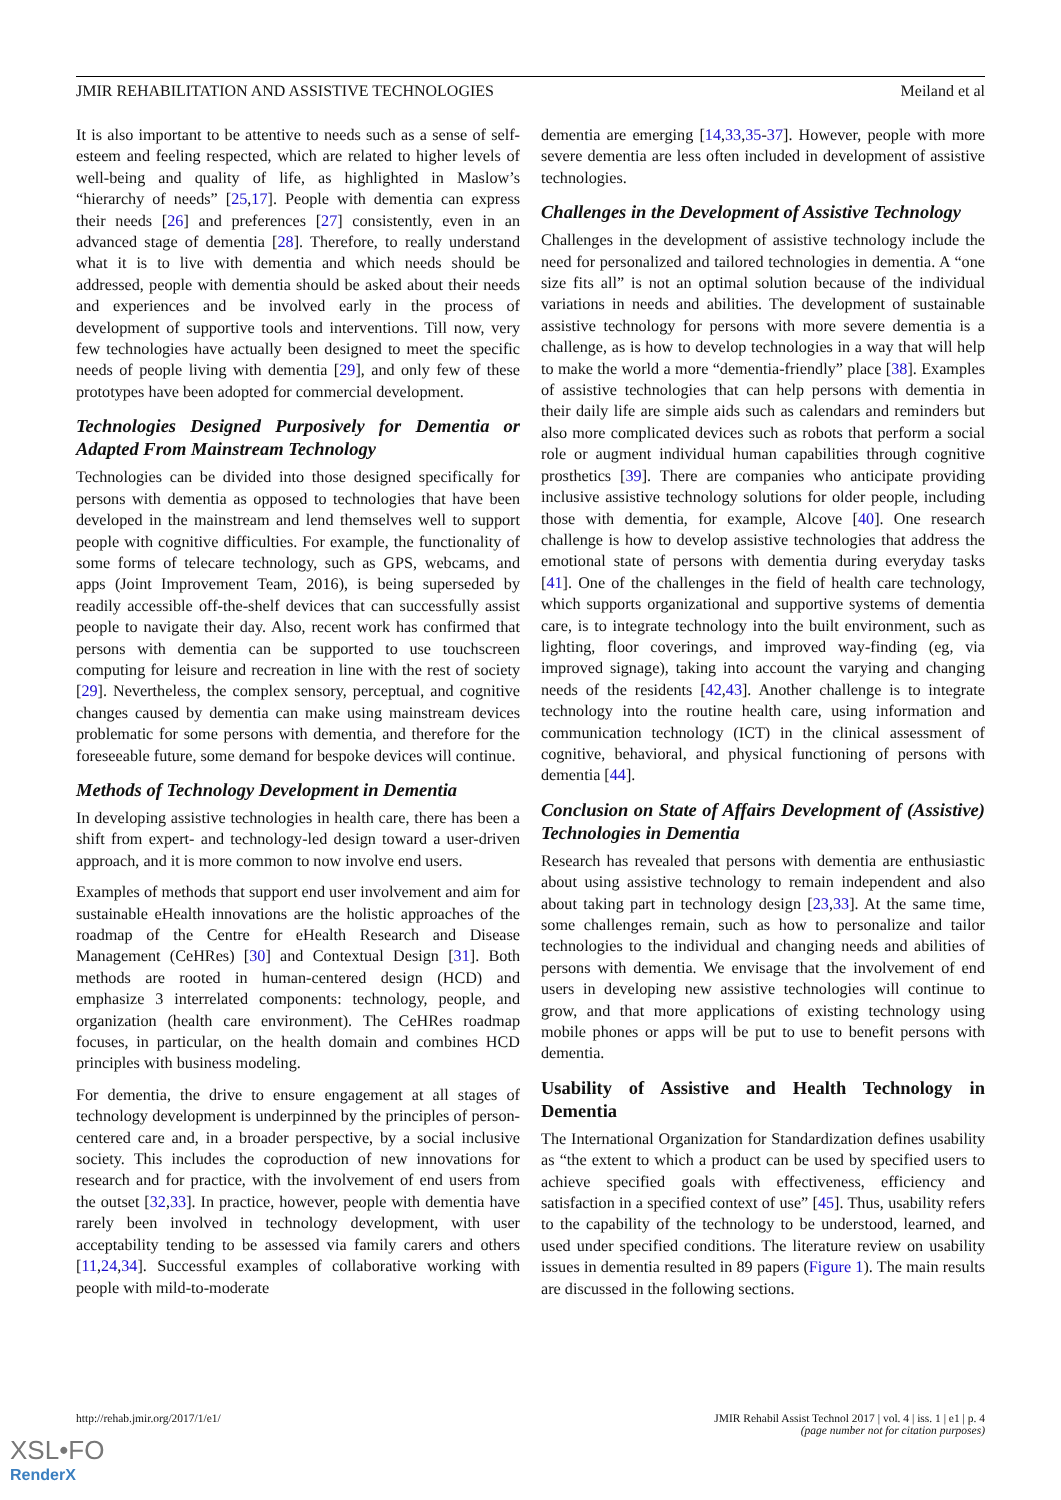JMIR REHABILITATION AND ASSISTIVE TECHNOLOGIES Meiland et al
It is also important to be attentive to needs such as a sense of self-esteem and feeling respected, which are related to higher levels of well-being and quality of life, as highlighted in Maslow’s “hierarchy of needs” [25,17]. People with dementia can express their needs [26] and preferences [27] consistently, even in an advanced stage of dementia [28]. Therefore, to really understand what it is to live with dementia and which needs should be addressed, people with dementia should be asked about their needs and experiences and be involved early in the process of development of supportive tools and interventions. Till now, very few technologies have actually been designed to meet the specific needs of people living with dementia [29], and only few of these prototypes have been adopted for commercial development.
Technologies Designed Purposively for Dementia or Adapted From Mainstream Technology
Technologies can be divided into those designed specifically for persons with dementia as opposed to technologies that have been developed in the mainstream and lend themselves well to support people with cognitive difficulties. For example, the functionality of some forms of telecare technology, such as GPS, webcams, and apps (Joint Improvement Team, 2016), is being superseded by readily accessible off-the-shelf devices that can successfully assist people to navigate their day. Also, recent work has confirmed that persons with dementia can be supported to use touchscreen computing for leisure and recreation in line with the rest of society [29]. Nevertheless, the complex sensory, perceptual, and cognitive changes caused by dementia can make using mainstream devices problematic for some persons with dementia, and therefore for the foreseeable future, some demand for bespoke devices will continue.
Methods of Technology Development in Dementia
In developing assistive technologies in health care, there has been a shift from expert- and technology-led design toward a user-driven approach, and it is more common to now involve end users.
Examples of methods that support end user involvement and aim for sustainable eHealth innovations are the holistic approaches of the roadmap of the Centre for eHealth Research and Disease Management (CeHRes) [30] and Contextual Design [31]. Both methods are rooted in human-centered design (HCD) and emphasize 3 interrelated components: technology, people, and organization (health care environment). The CeHRes roadmap focuses, in particular, on the health domain and combines HCD principles with business modeling.
For dementia, the drive to ensure engagement at all stages of technology development is underpinned by the principles of person-centered care and, in a broader perspective, by a social inclusive society. This includes the coproduction of new innovations for research and for practice, with the involvement of end users from the outset [32,33]. In practice, however, people with dementia have rarely been involved in technology development, with user acceptability tending to be assessed via family carers and others [11,24,34]. Successful examples of collaborative working with people with mild-to-moderate
dementia are emerging [14,33,35-37]. However, people with more severe dementia are less often included in development of assistive technologies.
Challenges in the Development of Assistive Technology
Challenges in the development of assistive technology include the need for personalized and tailored technologies in dementia. A “one size fits all” is not an optimal solution because of the individual variations in needs and abilities. The development of sustainable assistive technology for persons with more severe dementia is a challenge, as is how to develop technologies in a way that will help to make the world a more “dementia-friendly” place [38]. Examples of assistive technologies that can help persons with dementia in their daily life are simple aids such as calendars and reminders but also more complicated devices such as robots that perform a social role or augment individual human capabilities through cognitive prosthetics [39]. There are companies who anticipate providing inclusive assistive technology solutions for older people, including those with dementia, for example, Alcove [40]. One research challenge is how to develop assistive technologies that address the emotional state of persons with dementia during everyday tasks [41]. One of the challenges in the field of health care technology, which supports organizational and supportive systems of dementia care, is to integrate technology into the built environment, such as lighting, floor coverings, and improved way-finding (eg, via improved signage), taking into account the varying and changing needs of the residents [42,43]. Another challenge is to integrate technology into the routine health care, using information and communication technology (ICT) in the clinical assessment of cognitive, behavioral, and physical functioning of persons with dementia [44].
Conclusion on State of Affairs Development of (Assistive) Technologies in Dementia
Research has revealed that persons with dementia are enthusiastic about using assistive technology to remain independent and also about taking part in technology design [23,33]. At the same time, some challenges remain, such as how to personalize and tailor technologies to the individual and changing needs and abilities of persons with dementia. We envisage that the involvement of end users in developing new assistive technologies will continue to grow, and that more applications of existing technology using mobile phones or apps will be put to use to benefit persons with dementia.
Usability of Assistive and Health Technology in Dementia
The International Organization for Standardization defines usability as “the extent to which a product can be used by specified users to achieve specified goals with effectiveness, efficiency and satisfaction in a specified context of use” [45]. Thus, usability refers to the capability of the technology to be understood, learned, and used under specified conditions. The literature review on usability issues in dementia resulted in 89 papers (Figure 1). The main results are discussed in the following sections.
http://rehab.jmir.org/2017/1/e1/ JMIR Rehabil Assist Technol 2017 | vol. 4 | iss. 1 | e1 | p. 4
(page number not for citation purposes)
XSL•FO
RenderX